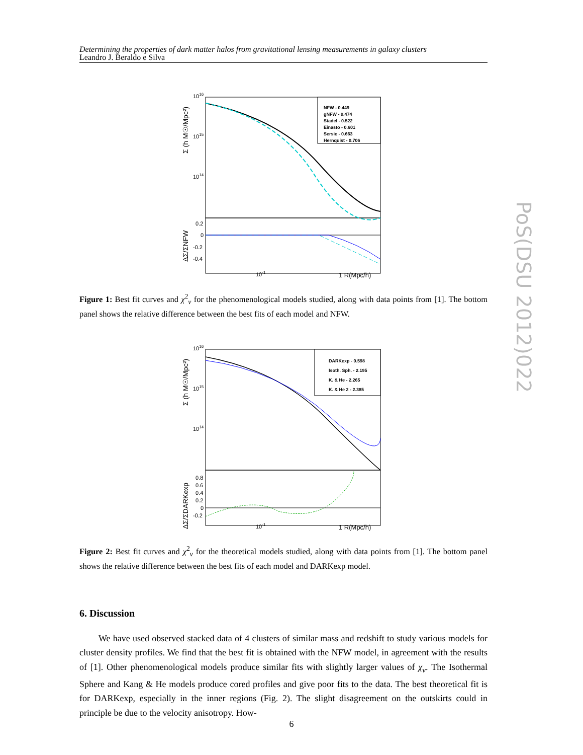Determining the properties of dark matter halos from gravitational lensing measurements in galaxy clusters
Leandro J. Beraldo e Silva
1016
1015
1014
Σ (h M☉/Mpc²)
0.2
0
-0.2
-0.4
ΔΣ/ΣNFW
10-1
1 R(Mpc/h)
NFW - 0.449
gNFW - 0.474
Stadel - 0.522
Einasto - 0.601
Sersic - 0.663
Hernquist - 0.706
Figure 1: Best fit curves and χ<sup>2</sup><sub>ν</sub> for the phenomenological models studied, along with data points from [1]. The bottom panel shows the relative difference between the best fits of each model and NFW.
1016
1015
1014
Σ (h M☉/Mpc²)
0.8
0.6
0.4
0.2
0
-0.2
ΔΣ/ΣDARKexp
10-1
1 R(Mpc/h)
DARKexp - 0.598
Isoth. Sph. - 2.195
K. & He - 2.265
K. & He 2 - 2.385
Figure 2: Best fit curves and χ<sup>2</sup><sub>ν</sub> for the theoretical models studied, along with data points from [1]. The bottom panel shows the relative difference between the best fits of each model and DARKexp model.
6. Discussion
We have used observed stacked data of 4 clusters of similar mass and redshift to study various models for cluster density profiles. We find that the best fit is obtained with the NFW model, in agreement with the results of [1]. Other phenomenological models produce similar fits with slightly larger values of χ<sub>ν</sub>. The Isothermal Sphere and Kang & He models produce cored profiles and give poor fits to the data. The best theoretical fit is for DARKexp, especially in the inner regions (Fig. 2). The slight disagreement on the outskirts could in principle be due to the velocity anisotropy. How-
PoS(DSU 2012)022
6